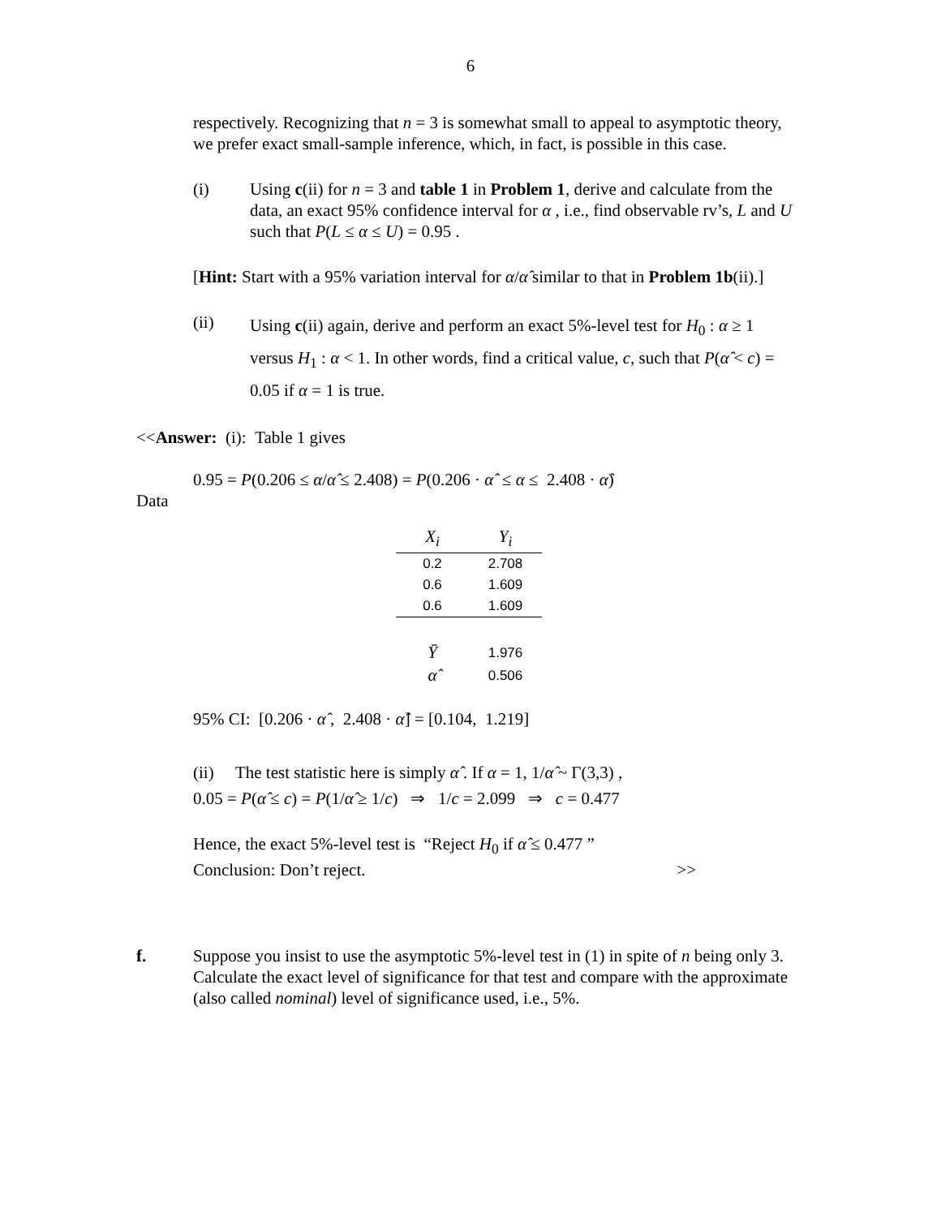6
respectively. Recognizing that n = 3 is somewhat small to appeal to asymptotic theory, we prefer exact small-sample inference, which, in fact, is possible in this case.
(i) Using c(ii) for n = 3 and table 1 in Problem 1, derive and calculate from the data, an exact 95% confidence interval for α , i.e., find observable rv’s, L and U such that P(L ≤ α ≤ U) = 0.95 .
[Hint: Start with a 95% variation interval for α/α̂ similar to that in Problem 1b(ii).]
(ii)
Using c(ii) again, derive and perform an exact 5%-level test for H<sub>0</sub> : α ≥ 1 versus H<sub>1</sub> : α < 1. In other words, find a critical value, c, such that P(α̂ < c) = 0.05 if α = 1 is true.
<<Answer: (i): Table 1 gives
0.95 = P(0.206 ≤ α/α̂ ≤ 2.408) = P(0.206 · α̂ ≤ α ≤ 2.408 · α̂)
Data
| X<sub>i</sub> | Y<sub>i</sub> |
| --- | --- |
| 0.2 | 2.708 |
| 0.6 | 1.609 |
| 0.6 | 1.609 |
| Ȳ | 1.976 |
| α̂ | 0.506 |
95% CI: [0.206 · α̂ , 2.408 · α̂] = [0.104, 1.219]
(ii) The test statistic here is simply α̂ . If α = 1, 1/α̂ ~ Γ(3,3) ,
0.05 = P(α̂ ≤ c) = P(1/α̂ ≥ 1/c) ⇒ 1/c = 2.099 ⇒ c = 0.477
Hence, the exact 5%-level test is “Reject H<sub>0</sub> if α̂ ≤ 0.477 ”
Conclusion: Don’t reject. >>
f. Suppose you insist to use the asymptotic 5%-level test in (1) in spite of n being only 3. Calculate the exact level of significance for that test and compare with the approximate (also called nominal) level of significance used, i.e., 5%.